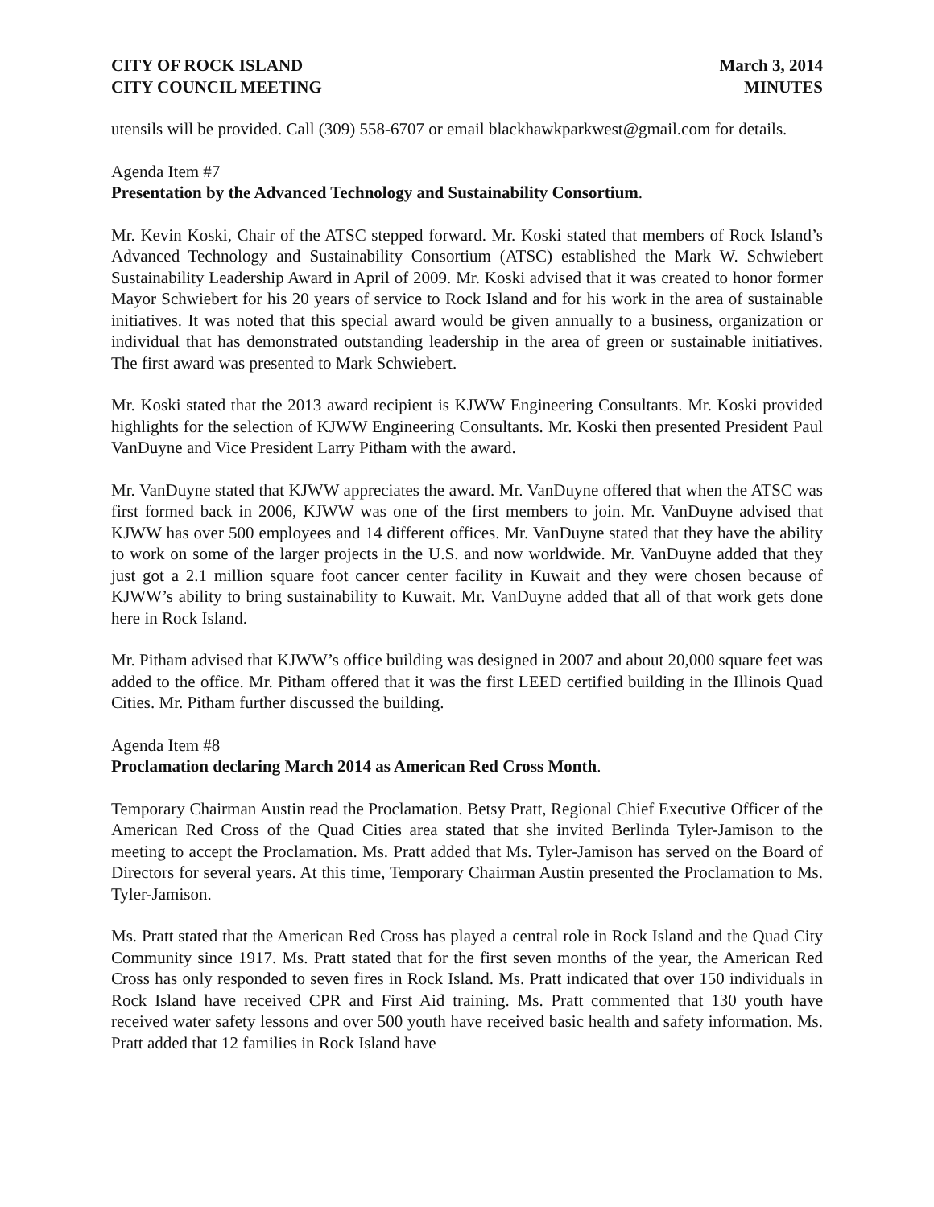CITY OF ROCK ISLAND
CITY COUNCIL MEETING
March 3, 2014
MINUTES
utensils will be provided. Call (309) 558-6707 or email blackhawkparkwest@gmail.com for details.
Agenda Item #7
Presentation by the Advanced Technology and Sustainability Consortium.
Mr. Kevin Koski, Chair of the ATSC stepped forward. Mr. Koski stated that members of Rock Island’s Advanced Technology and Sustainability Consortium (ATSC) established the Mark W. Schwiebert Sustainability Leadership Award in April of 2009. Mr. Koski advised that it was created to honor former Mayor Schwiebert for his 20 years of service to Rock Island and for his work in the area of sustainable initiatives. It was noted that this special award would be given annually to a business, organization or individual that has demonstrated outstanding leadership in the area of green or sustainable initiatives. The first award was presented to Mark Schwiebert.
Mr. Koski stated that the 2013 award recipient is KJWW Engineering Consultants. Mr. Koski provided highlights for the selection of KJWW Engineering Consultants. Mr. Koski then presented President Paul VanDuyne and Vice President Larry Pitham with the award.
Mr. VanDuyne stated that KJWW appreciates the award. Mr. VanDuyne offered that when the ATSC was first formed back in 2006, KJWW was one of the first members to join. Mr. VanDuyne advised that KJWW has over 500 employees and 14 different offices. Mr. VanDuyne stated that they have the ability to work on some of the larger projects in the U.S. and now worldwide. Mr. VanDuyne added that they just got a 2.1 million square foot cancer center facility in Kuwait and they were chosen because of KJWW’s ability to bring sustainability to Kuwait. Mr. VanDuyne added that all of that work gets done here in Rock Island.
Mr. Pitham advised that KJWW’s office building was designed in 2007 and about 20,000 square feet was added to the office. Mr. Pitham offered that it was the first LEED certified building in the Illinois Quad Cities. Mr. Pitham further discussed the building.
Agenda Item #8
Proclamation declaring March 2014 as American Red Cross Month.
Temporary Chairman Austin read the Proclamation. Betsy Pratt, Regional Chief Executive Officer of the American Red Cross of the Quad Cities area stated that she invited Berlinda Tyler-Jamison to the meeting to accept the Proclamation. Ms. Pratt added that Ms. Tyler-Jamison has served on the Board of Directors for several years. At this time, Temporary Chairman Austin presented the Proclamation to Ms. Tyler-Jamison.
Ms. Pratt stated that the American Red Cross has played a central role in Rock Island and the Quad City Community since 1917. Ms. Pratt stated that for the first seven months of the year, the American Red Cross has only responded to seven fires in Rock Island. Ms. Pratt indicated that over 150 individuals in Rock Island have received CPR and First Aid training. Ms. Pratt commented that 130 youth have received water safety lessons and over 500 youth have received basic health and safety information. Ms. Pratt added that 12 families in Rock Island have